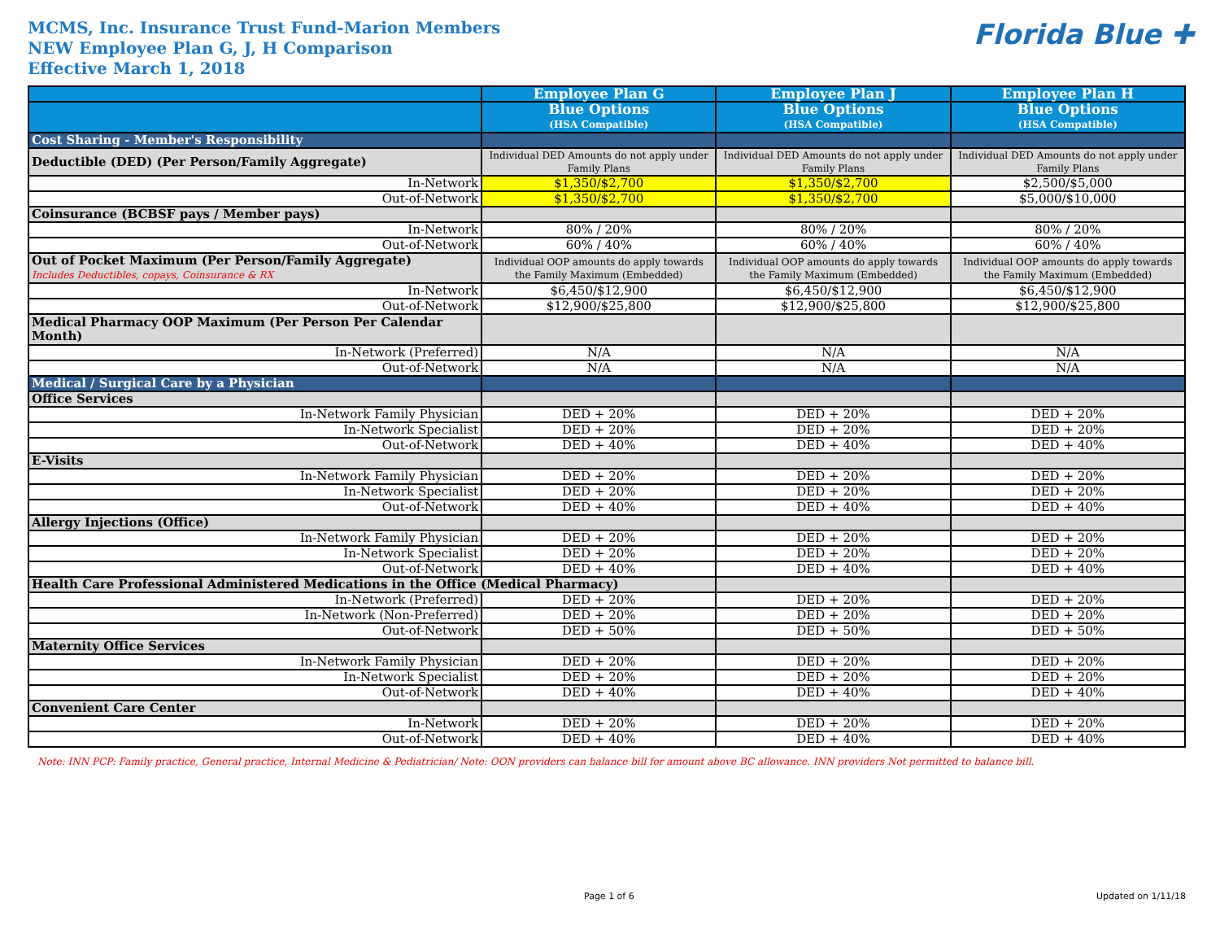MCMS, Inc. Insurance Trust Fund-Marion Members
NEW Employee Plan G, J, H Comparison
Effective March 1, 2018
Florida Blue ✚
| | Employee Plan G | Employee Plan J | Employee Plan H |
| --- | --- | --- | --- |
| | Blue Options (HSA Compatible) | Blue Options (HSA Compatible) | Blue Options (HSA Compatible) |
| Cost Sharing - Member's Responsibility | | | |
| Deductible (DED) (Per Person/Family Aggregate) | Individual DED Amounts do not apply under Family Plans | Individual DED Amounts do not apply under Family Plans | Individual DED Amounts do not apply under Family Plans |
| In-Network | $1,350/$2,700 | $1,350/$2,700 | $2,500/$5,000 |
| Out-of-Network | $1,350/$2,700 | $1,350/$2,700 | $5,000/$10,000 |
| Coinsurance (BCBSF pays / Member pays) | | | |
| In-Network | 80% / 20% | 80% / 20% | 80% / 20% |
| Out-of-Network | 60% / 40% | 60% / 40% | 60% / 40% |
| Out of Pocket Maximum (Per Person/Family Aggregate) Includes Deductibles, copays, Coinsurance & RX | Individual OOP amounts do apply towards the Family Maximum (Embedded) | Individual OOP amounts do apply towards the Family Maximum (Embedded) | Individual OOP amounts do apply towards the Family Maximum (Embedded) |
| In-Network | $6,450/$12,900 | $6,450/$12,900 | $6,450/$12,900 |
| Out-of-Network | $12,900/$25,800 | $12,900/$25,800 | $12,900/$25,800 |
| Medical Pharmacy OOP Maximum (Per Person Per Calendar Month) | | | |
| In-Network (Preferred) | N/A | N/A | N/A |
| Out-of-Network | N/A | N/A | N/A |
| Medical / Surgical Care by a Physician | | | |
| Office Services | | | |
| In-Network Family Physician | DED + 20% | DED + 20% | DED + 20% |
| In-Network Specialist | DED + 20% | DED + 20% | DED + 20% |
| Out-of-Network | DED + 40% | DED + 40% | DED + 40% |
| E-Visits | | | |
| In-Network Family Physician | DED + 20% | DED + 20% | DED + 20% |
| In-Network Specialist | DED + 20% | DED + 20% | DED + 20% |
| Out-of-Network | DED + 40% | DED + 40% | DED + 40% |
| Allergy Injections (Office) | | | |
| In-Network Family Physician | DED + 20% | DED + 20% | DED + 20% |
| In-Network Specialist | DED + 20% | DED + 20% | DED + 20% |
| Out-of-Network | DED + 40% | DED + 40% | DED + 40% |
| Health Care Professional Administered Medications in the Office (Medical Pharmacy) | | | |
| In-Network (Preferred) | DED + 20% | DED + 20% | DED + 20% |
| In-Network (Non-Preferred) | DED + 20% | DED + 20% | DED + 20% |
| Out-of-Network | DED + 50% | DED + 50% | DED + 50% |
| Maternity Office Services | | | |
| In-Network Family Physician | DED + 20% | DED + 20% | DED + 20% |
| In-Network Specialist | DED + 20% | DED + 20% | DED + 20% |
| Out-of-Network | DED + 40% | DED + 40% | DED + 40% |
| Convenient Care Center | | | |
| In-Network | DED + 20% | DED + 20% | DED + 20% |
| Out-of-Network | DED + 40% | DED + 40% | DED + 40% |
Note: INN PCP: Family practice, General practice, Internal Medicine & Pediatrician/ Note: OON providers can balance bill for amount above BC allowance. INN providers Not permitted to balance bill.
Page 1 of 6 Updated on 1/11/18